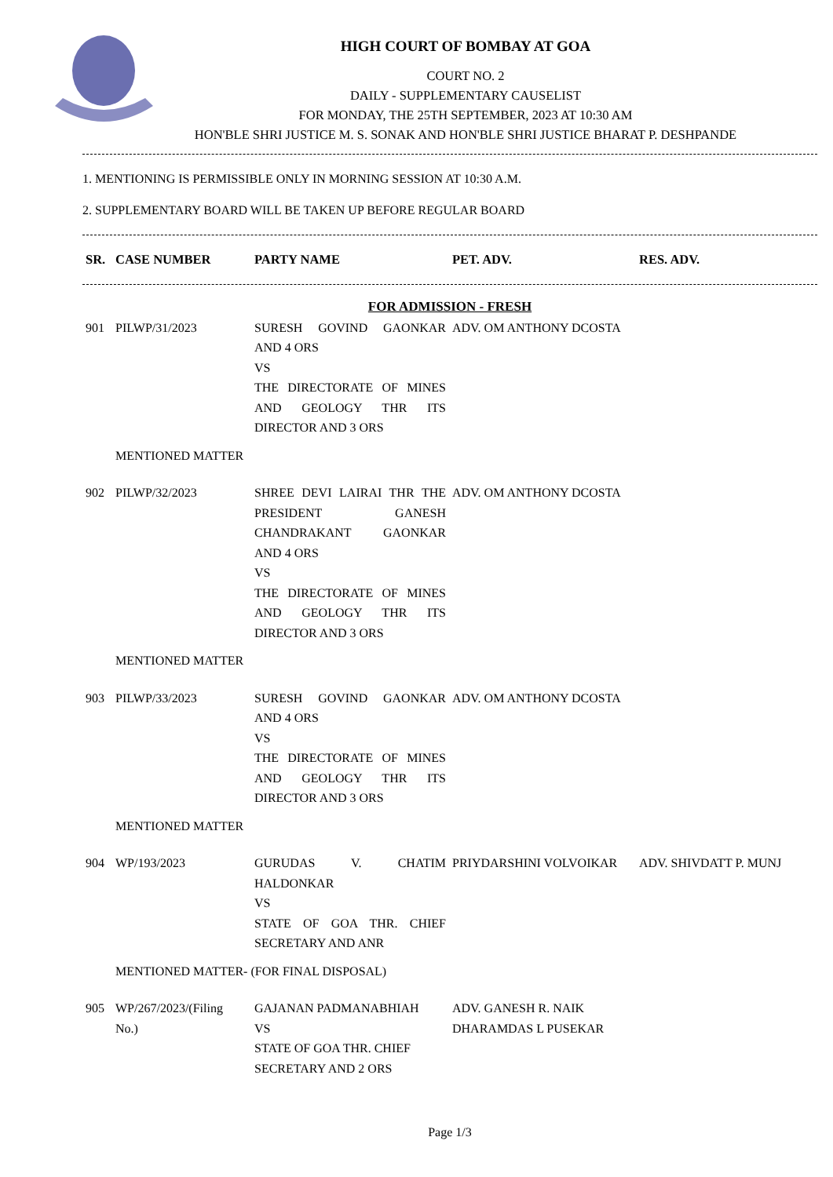HIGH COURT OF BOMBAY AT GOA
COURT NO. 2
DAILY - SUPPLEMENTARY CAUSELIST
FOR MONDAY, THE 25TH SEPTEMBER, 2023 AT 10:30 AM
HON'BLE SHRI JUSTICE M. S. SONAK AND HON'BLE SHRI JUSTICE BHARAT P. DESHPANDE
1. MENTIONING IS PERMISSIBLE ONLY IN MORNING SESSION AT 10:30 A.M.
2. SUPPLEMENTARY BOARD WILL BE TAKEN UP BEFORE REGULAR BOARD
| SR. | CASE NUMBER | PARTY NAME | PET. ADV. | RES. ADV. |
| --- | --- | --- | --- | --- |
FOR ADMISSION - FRESH
| 901 | PILWP/31/2023 | SURESH GOVIND GAONKAR AND 4 ORS VS THE DIRECTORATE OF MINES AND GEOLOGY THR ITS DIRECTOR AND 3 ORS | ADV. OM ANTHONY DCOSTA | |
| | MENTIONED MATTER | | | |
| 902 | PILWP/32/2023 | SHREE DEVI LAIRAI THR THE PRESIDENT GANESH CHANDRAKANT GAONKAR AND 4 ORS VS THE DIRECTORATE OF MINES AND GEOLOGY THR ITS DIRECTOR AND 3 ORS | ADV. OM ANTHONY DCOSTA | |
| | MENTIONED MATTER | | | |
| 903 | PILWP/33/2023 | SURESH GOVIND GAONKAR AND 4 ORS VS THE DIRECTORATE OF MINES AND GEOLOGY THR ITS DIRECTOR AND 3 ORS | ADV. OM ANTHONY DCOSTA | |
| | MENTIONED MATTER | | | |
| 904 | WP/193/2023 | GURUDAS V. CHATIM HALDONKAR VS STATE OF GOA THR. CHIEF SECRETARY AND ANR | PRIYDARSHINI VOLVOIKAR | ADV. SHIVDATT P. MUNJ |
| | MENTIONED MATTER- (FOR FINAL DISPOSAL) | | | |
| 905 | WP/267/2023/(Filing No.) | GAJANAN PADMANABHIAH VS STATE OF GOA THR. CHIEF SECRETARY AND 2 ORS | ADV. GANESH R. NAIK DHARAMDAS L PUSEKAR | |
Page 1/3